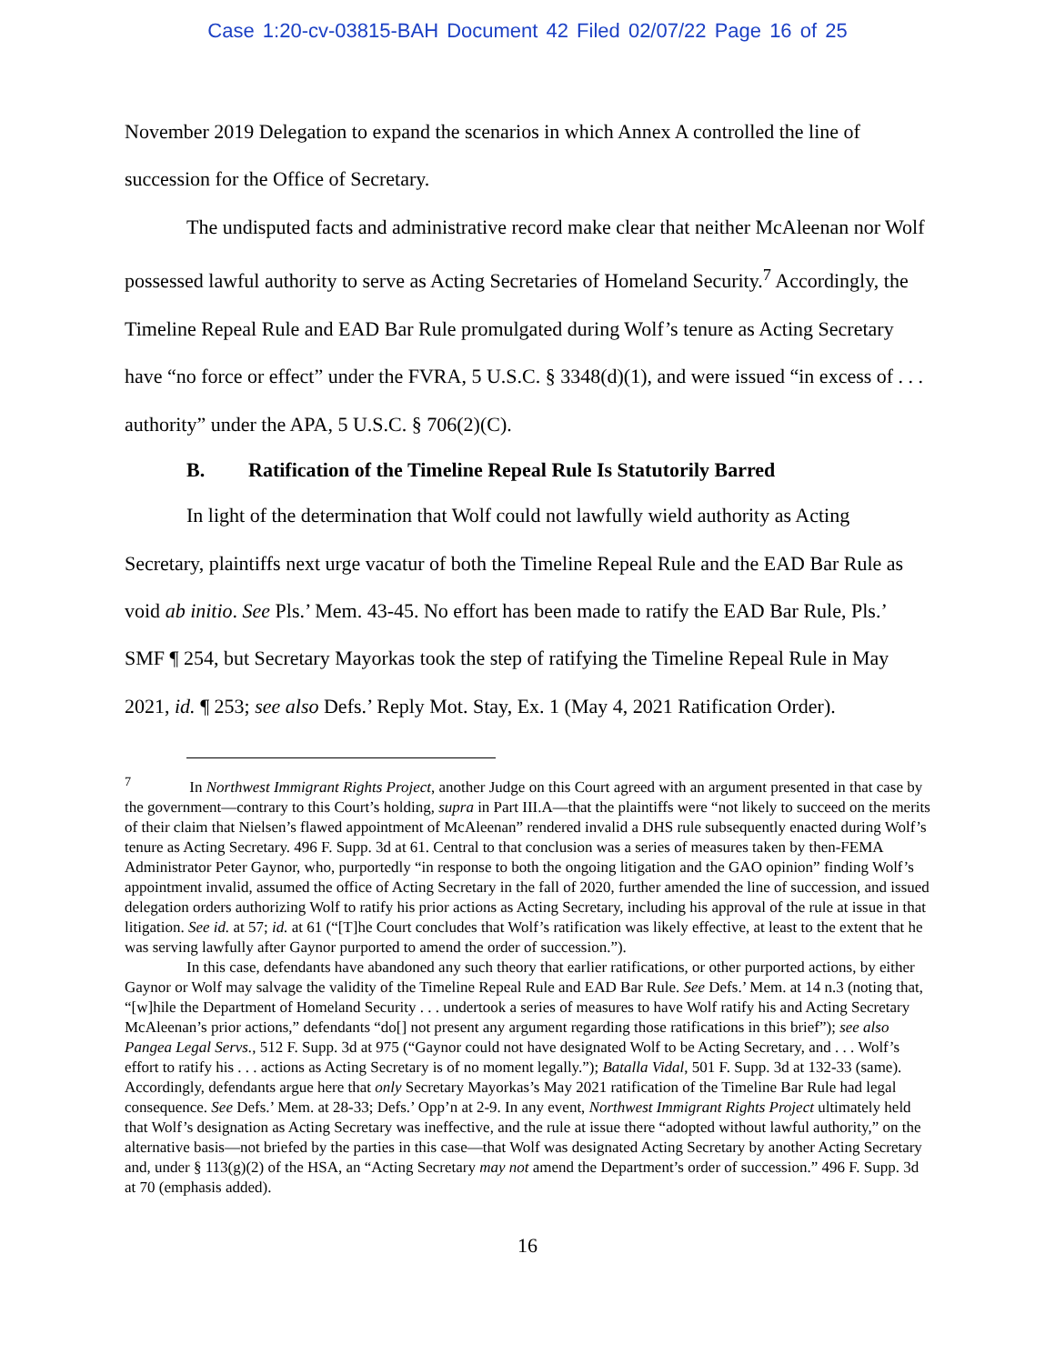Case 1:20-cv-03815-BAH Document 42 Filed 02/07/22 Page 16 of 25
November 2019 Delegation to expand the scenarios in which Annex A controlled the line of succession for the Office of Secretary.
The undisputed facts and administrative record make clear that neither McAleenan nor Wolf possessed lawful authority to serve as Acting Secretaries of Homeland Security.<sup>7</sup> Accordingly, the Timeline Repeal Rule and EAD Bar Rule promulgated during Wolf’s tenure as Acting Secretary have “no force or effect” under the FVRA, 5 U.S.C. § 3348(d)(1), and were issued “in excess of . . . authority” under the APA, 5 U.S.C. § 706(2)(C).
B. Ratification of the Timeline Repeal Rule Is Statutorily Barred
In light of the determination that Wolf could not lawfully wield authority as Acting Secretary, plaintiffs next urge vacatur of both the Timeline Repeal Rule and the EAD Bar Rule as void ab initio. See Pls.’ Mem. 43-45. No effort has been made to ratify the EAD Bar Rule, Pls.’ SMF ¶ 254, but Secretary Mayorkas took the step of ratifying the Timeline Repeal Rule in May 2021, id. ¶ 253; see also Defs.’ Reply Mot. Stay, Ex. 1 (May 4, 2021 Ratification Order).
<sup>7</sup> In Northwest Immigrant Rights Project, another Judge on this Court agreed with an argument presented in that case by the government—contrary to this Court’s holding, supra in Part III.A—that the plaintiffs were “not likely to succeed on the merits of their claim that Nielsen’s flawed appointment of McAleenan” rendered invalid a DHS rule subsequently enacted during Wolf’s tenure as Acting Secretary. 496 F. Supp. 3d at 61. Central to that conclusion was a series of measures taken by then-FEMA Administrator Peter Gaynor, who, purportedly “in response to both the ongoing litigation and the GAO opinion” finding Wolf’s appointment invalid, assumed the office of Acting Secretary in the fall of 2020, further amended the line of succession, and issued delegation orders authorizing Wolf to ratify his prior actions as Acting Secretary, including his approval of the rule at issue in that litigation. See id. at 57; id. at 61 (“[T]he Court concludes that Wolf’s ratification was likely effective, at least to the extent that he was serving lawfully after Gaynor purported to amend the order of succession.”).
In this case, defendants have abandoned any such theory that earlier ratifications, or other purported actions, by either Gaynor or Wolf may salvage the validity of the Timeline Repeal Rule and EAD Bar Rule. See Defs.’ Mem. at 14 n.3 (noting that, “[w]hile the Department of Homeland Security . . . undertook a series of measures to have Wolf ratify his and Acting Secretary McAleenan’s prior actions,” defendants “do[] not present any argument regarding those ratifications in this brief”); see also Pangea Legal Servs., 512 F. Supp. 3d at 975 (“Gaynor could not have designated Wolf to be Acting Secretary, and . . . Wolf’s effort to ratify his . . . actions as Acting Secretary is of no moment legally.”); Batalla Vidal, 501 F. Supp. 3d at 132-33 (same). Accordingly, defendants argue here that only Secretary Mayorkas’s May 2021 ratification of the Timeline Bar Rule had legal consequence. See Defs.’ Mem. at 28-33; Defs.’ Opp’n at 2-9. In any event, Northwest Immigrant Rights Project ultimately held that Wolf’s designation as Acting Secretary was ineffective, and the rule at issue there “adopted without lawful authority,” on the alternative basis—not briefed by the parties in this case—that Wolf was designated Acting Secretary by another Acting Secretary and, under § 113(g)(2) of the HSA, an “Acting Secretary may not amend the Department’s order of succession.” 496 F. Supp. 3d at 70 (emphasis added).
16